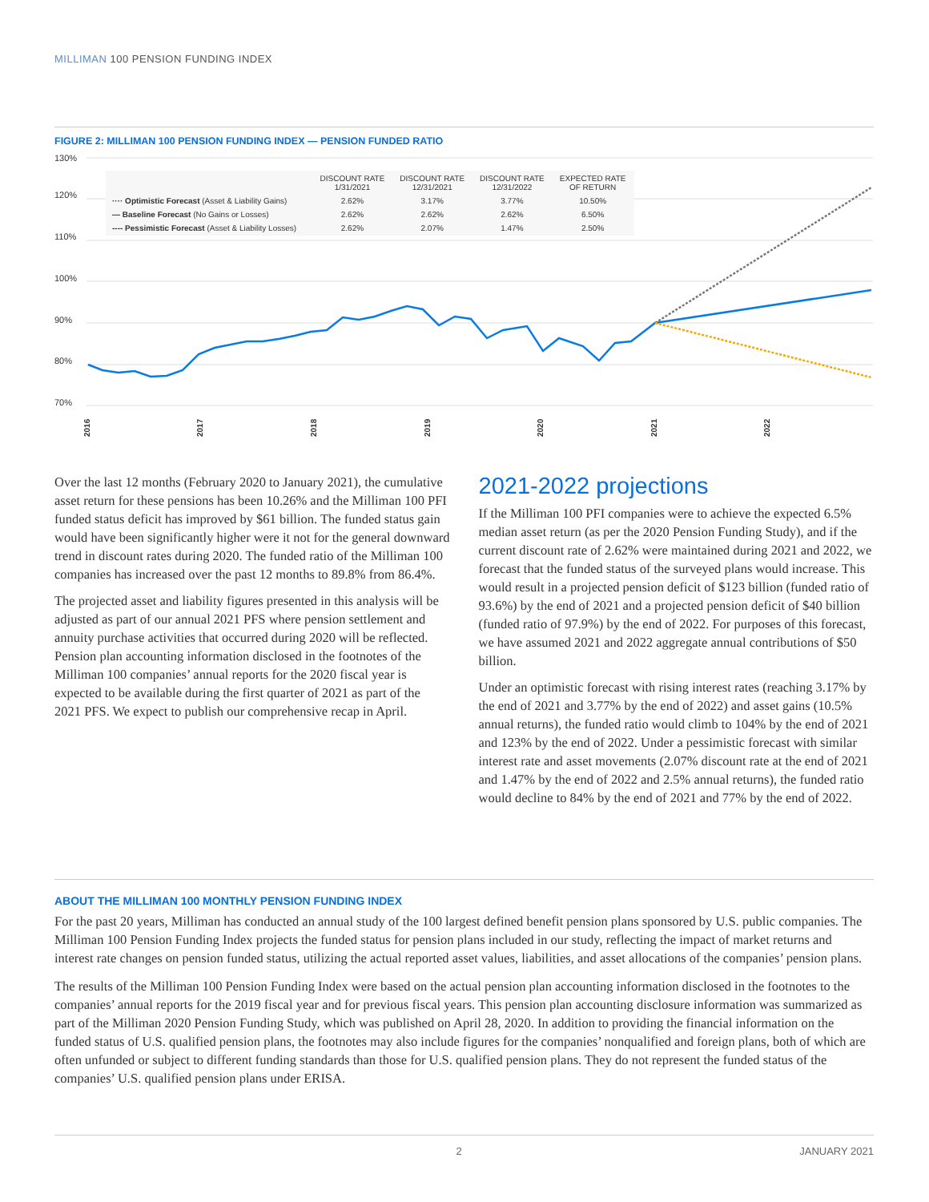MILLIMAN 100 PENSION FUNDING INDEX
FIGURE 2: MILLIMAN 100 PENSION FUNDING INDEX — PENSION FUNDED RATIO
130%
120%
110%
100%
90%
80%
70%
2016
2017
2018
2019
2020
2021
2022
| | DISCOUNT RATE 1/31/2021 | DISCOUNT RATE 12/31/2021 | DISCOUNT RATE 12/31/2022 | EXPECTED RATE OF RETURN |
| --- | --- | --- | --- | --- |
| ···· Optimistic Forecast (Asset & Liability Gains) | 2.62% | 3.17% | 3.77% | 10.50% |
| — Baseline Forecast (No Gains or Losses) | 2.62% | 2.62% | 2.62% | 6.50% |
| ---- Pessimistic Forecast (Asset & Liability Losses) | 2.62% | 2.07% | 1.47% | 2.50% |
Over the last 12 months (February 2020 to January 2021), the cumulative asset return for these pensions has been 10.26% and the Milliman 100 PFI funded status deficit has improved by $61 billion. The funded status gain would have been significantly higher were it not for the general downward trend in discount rates during 2020. The funded ratio of the Milliman 100 companies has increased over the past 12 months to 89.8% from 86.4%.
The projected asset and liability figures presented in this analysis will be adjusted as part of our annual 2021 PFS where pension settlement and annuity purchase activities that occurred during 2020 will be reflected. Pension plan accounting information disclosed in the footnotes of the Milliman 100 companies’ annual reports for the 2020 fiscal year is expected to be available during the first quarter of 2021 as part of the 2021 PFS. We expect to publish our comprehensive recap in April.
2021-2022 projections
If the Milliman 100 PFI companies were to achieve the expected 6.5% median asset return (as per the 2020 Pension Funding Study), and if the current discount rate of 2.62% were maintained during 2021 and 2022, we forecast that the funded status of the surveyed plans would increase. This would result in a projected pension deficit of $123 billion (funded ratio of 93.6%) by the end of 2021 and a projected pension deficit of $40 billion (funded ratio of 97.9%) by the end of 2022. For purposes of this forecast, we have assumed 2021 and 2022 aggregate annual contributions of $50 billion.
Under an optimistic forecast with rising interest rates (reaching 3.17% by the end of 2021 and 3.77% by the end of 2022) and asset gains (10.5% annual returns), the funded ratio would climb to 104% by the end of 2021 and 123% by the end of 2022. Under a pessimistic forecast with similar interest rate and asset movements (2.07% discount rate at the end of 2021 and 1.47% by the end of 2022 and 2.5% annual returns), the funded ratio would decline to 84% by the end of 2021 and 77% by the end of 2022.
ABOUT THE MILLIMAN 100 MONTHLY PENSION FUNDING INDEX
For the past 20 years, Milliman has conducted an annual study of the 100 largest defined benefit pension plans sponsored by U.S. public companies. The Milliman 100 Pension Funding Index projects the funded status for pension plans included in our study, reflecting the impact of market returns and interest rate changes on pension funded status, utilizing the actual reported asset values, liabilities, and asset allocations of the companies’ pension plans.
The results of the Milliman 100 Pension Funding Index were based on the actual pension plan accounting information disclosed in the footnotes to the companies’ annual reports for the 2019 fiscal year and for previous fiscal years. This pension plan accounting disclosure information was summarized as part of the Milliman 2020 Pension Funding Study, which was published on April 28, 2020. In addition to providing the financial information on the funded status of U.S. qualified pension plans, the footnotes may also include figures for the companies’ nonqualified and foreign plans, both of which are often unfunded or subject to different funding standards than those for U.S. qualified pension plans. They do not represent the funded status of the companies’ U.S. qualified pension plans under ERISA.
2 JANUARY 2021